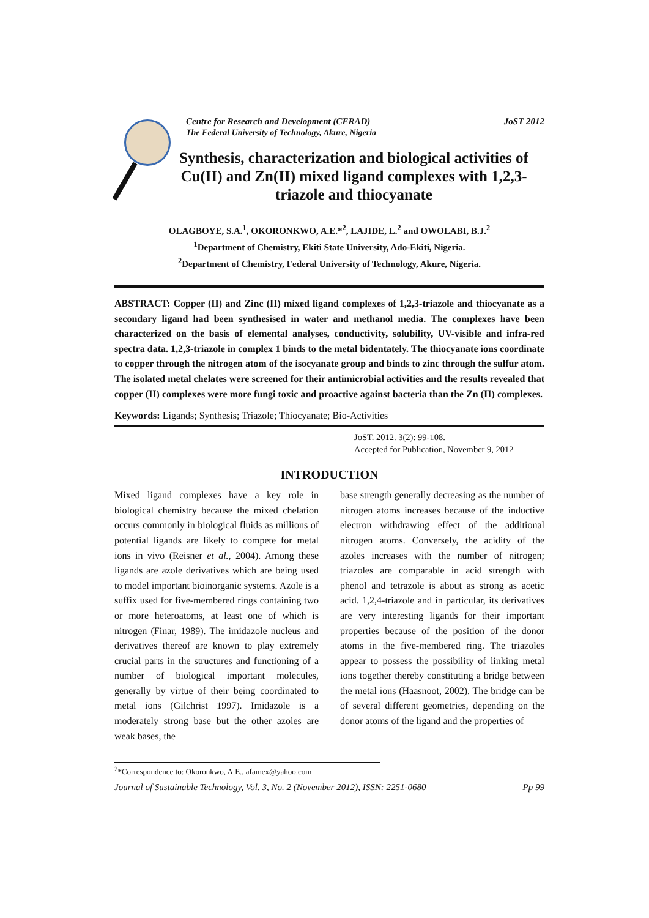Centre for Research and Development (CERAD) JoST 2012
The Federal University of Technology, Akure, Nigeria
Synthesis, characterization and biological activities of Cu(II) and Zn(II) mixed ligand complexes with 1,2,3-triazole and thiocyanate
OLAGBOYE, S.A.<sup>1</sup>, OKORONKWO, A.E.*<sup>2</sup>, LAJIDE, L.<sup>2</sup> and OWOLABI, B.J.<sup>2</sup>
<sup>1</sup> Department of Chemistry, Ekiti State University, Ado-Ekiti, Nigeria.
<sup>2</sup> Department of Chemistry, Federal University of Technology, Akure, Nigeria.
ABSTRACT: Copper (II) and Zinc (II) mixed ligand complexes of 1,2,3-triazole and thiocyanate as a secondary ligand had been synthesised in water and methanol media. The complexes have been characterized on the basis of elemental analyses, conductivity, solubility, UV-visible and infra-red spectra data. 1,2,3-triazole in complex 1 binds to the metal bidentately. The thiocyanate ions coordinate to copper through the nitrogen atom of the isocyanate group and binds to zinc through the sulfur atom. The isolated metal chelates were screened for their antimicrobial activities and the results revealed that copper (II) complexes were more fungi toxic and proactive against bacteria than the Zn (II) complexes.
Keywords: Ligands; Synthesis; Triazole; Thiocyanate; Bio-Activities
JoST. 2012. 3(2): 99-108.
Accepted for Publication, November 9, 2012
INTRODUCTION
Mixed ligand complexes have a key role in biological chemistry because the mixed chelation occurs commonly in biological fluids as millions of potential ligands are likely to compete for metal ions in vivo (Reisner et al., 2004). Among these ligands are azole derivatives which are being used to model important bioinorganic systems. Azole is a suffix used for five-membered rings containing two or more heteroatoms, at least one of which is nitrogen (Finar, 1989). The imidazole nucleus and derivatives thereof are known to play extremely crucial parts in the structures and functioning of a number of biological important molecules, generally by virtue of their being coordinated to metal ions (Gilchrist 1997). Imidazole is a moderately strong base but the other azoles are weak bases, the
base strength generally decreasing as the number of nitrogen atoms increases because of the inductive electron withdrawing effect of the additional nitrogen atoms. Conversely, the acidity of the azoles increases with the number of nitrogen; triazoles are comparable in acid strength with phenol and tetrazole is about as strong as acetic acid. 1,2,4-triazole and in particular, its derivatives are very interesting ligands for their important properties because of the position of the donor atoms in the five-membered ring. The triazoles appear to possess the possibility of linking metal ions together thereby constituting a bridge between the metal ions (Haasnoot, 2002). The bridge can be of several different geometries, depending on the donor atoms of the ligand and the properties of
<sup>2</sup>*Correspondence to: Okoronkwo, A.E., afamex@yahoo.com
Journal of Sustainable Technology, Vol. 3, No. 2 (November 2012), ISSN: 2251-0680 Pp 99